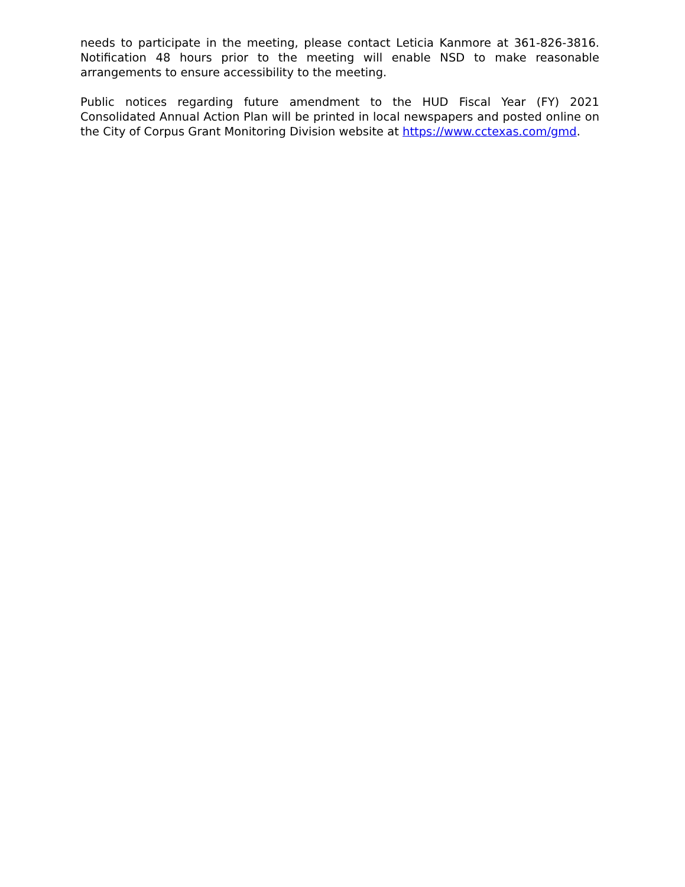needs to participate in the meeting, please contact Leticia Kanmore at 361-826-3816. Notification 48 hours prior to the meeting will enable NSD to make reasonable arrangements to ensure accessibility to the meeting.
Public notices regarding future amendment to the HUD Fiscal Year (FY) 2021 Consolidated Annual Action Plan will be printed in local newspapers and posted online on the City of Corpus Grant Monitoring Division website at https://www.cctexas.com/gmd.